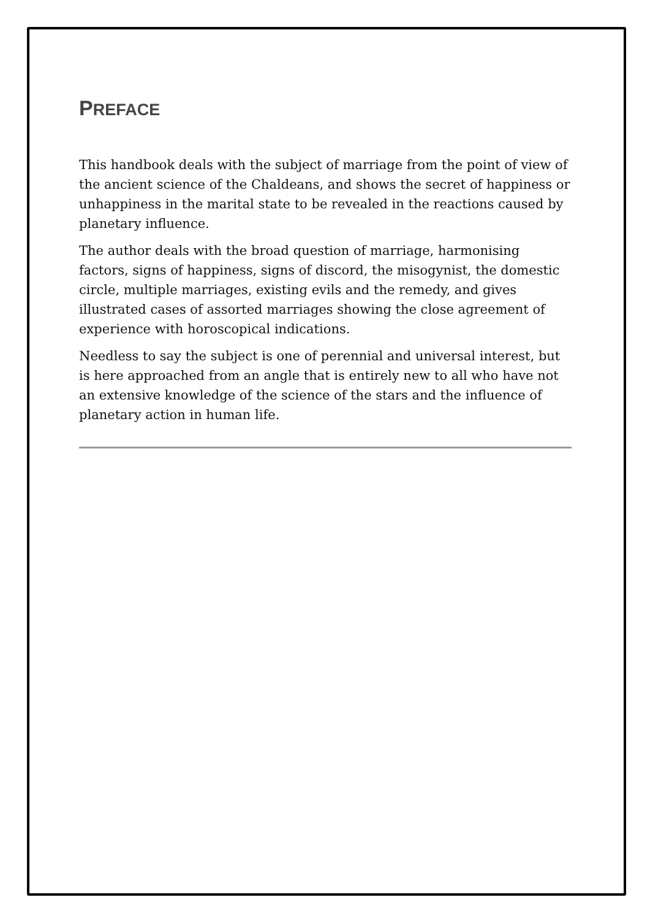PREFACE
This handbook deals with the subject of marriage from the point of view of the ancient science of the Chaldeans, and shows the secret of happiness or unhappiness in the marital state to be revealed in the reactions caused by planetary influence.
The author deals with the broad question of marriage, harmonising factors, signs of happiness, signs of discord, the misogynist, the domestic circle, multiple marriages, existing evils and the remedy, and gives illustrated cases of assorted marriages showing the close agreement of experience with horoscopical indications.
Needless to say the subject is one of perennial and universal interest, but is here approached from an angle that is entirely new to all who have not an extensive knowledge of the science of the stars and the influence of planetary action in human life.